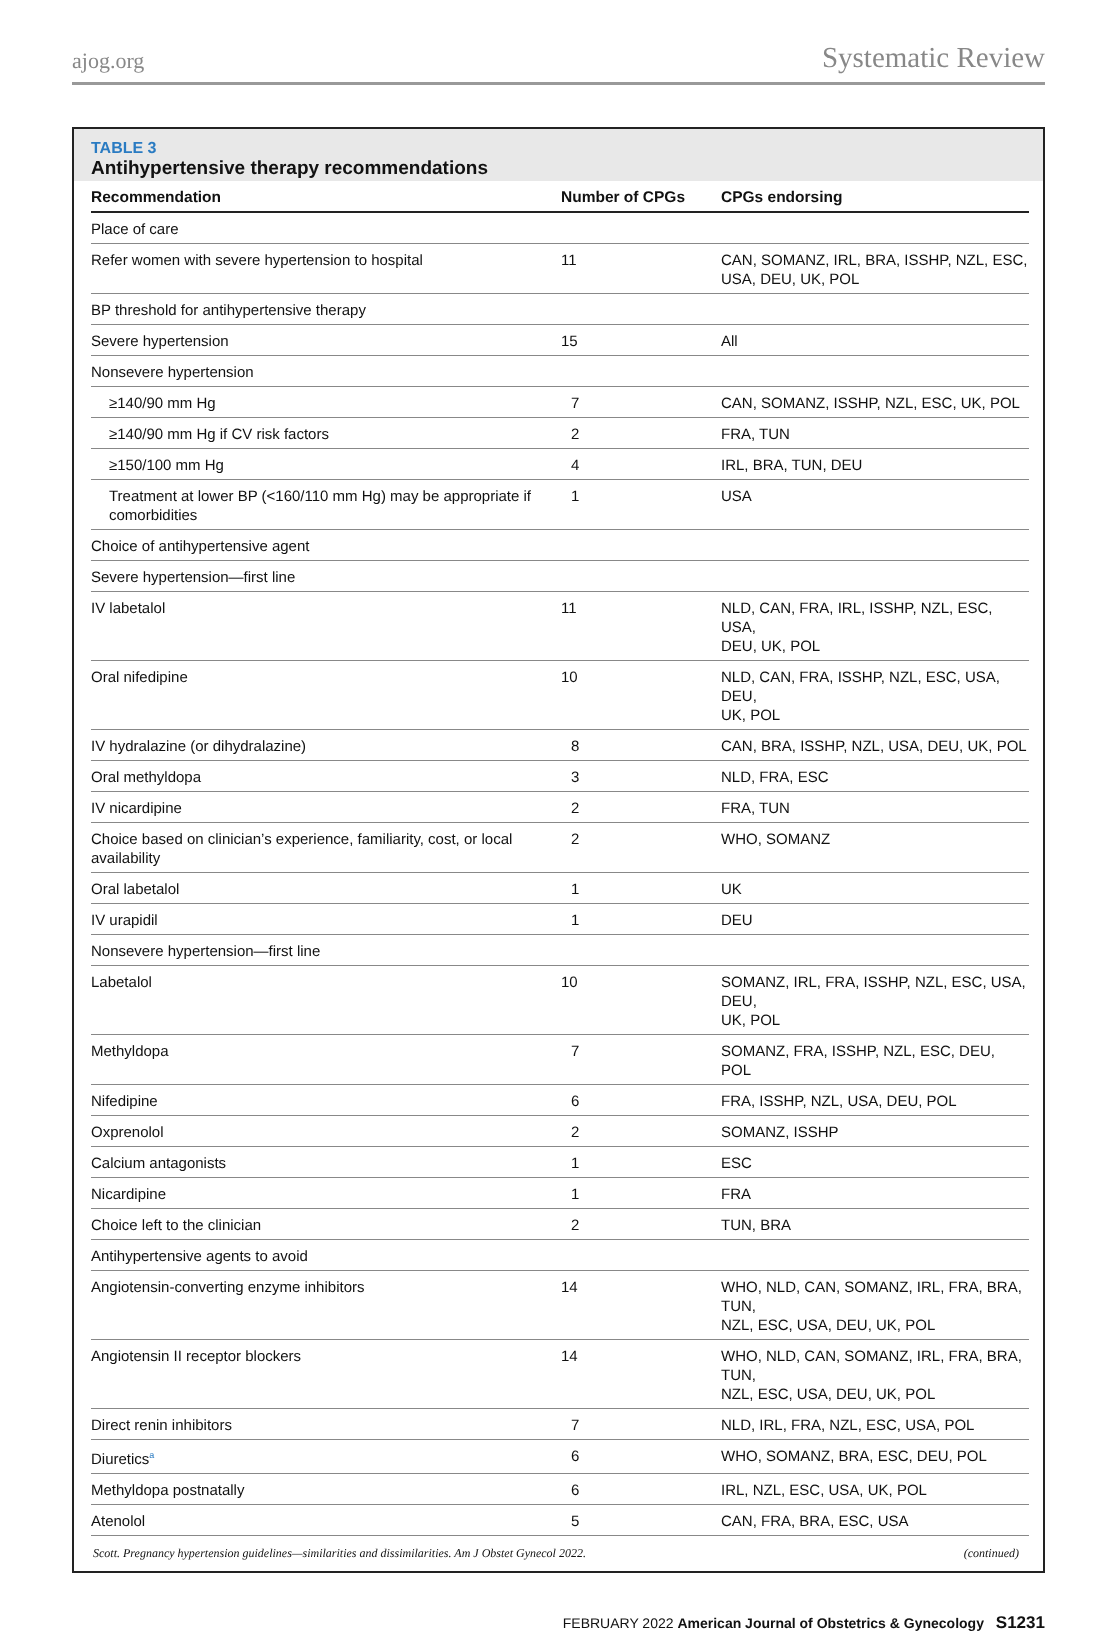ajog.org Systematic Review
TABLE 3
Antihypertensive therapy recommendations
| Recommendation | Number of CPGs | CPGs endorsing |
| --- | --- | --- |
| Place of care | | |
| Refer women with severe hypertension to hospital | 11 | CAN, SOMANZ, IRL, BRA, ISSHP, NZL, ESC, USA, DEU, UK, POL |
| BP threshold for antihypertensive therapy | | |
| Severe hypertension | 15 | All |
| Nonsevere hypertension | | |
| ≥140/90 mm Hg | 7 | CAN, SOMANZ, ISSHP, NZL, ESC, UK, POL |
| ≥140/90 mm Hg if CV risk factors | 2 | FRA, TUN |
| ≥150/100 mm Hg | 4 | IRL, BRA, TUN, DEU |
| Treatment at lower BP (<160/110 mm Hg) may be appropriate if comorbidities | 1 | USA |
| Choice of antihypertensive agent | | |
| Severe hypertension—first line | | |
| IV labetalol | 11 | NLD, CAN, FRA, IRL, ISSHP, NZL, ESC, USA, DEU, UK, POL |
| Oral nifedipine | 10 | NLD, CAN, FRA, ISSHP, NZL, ESC, USA, DEU, UK, POL |
| IV hydralazine (or dihydralazine) | 8 | CAN, BRA, ISSHP, NZL, USA, DEU, UK, POL |
| Oral methyldopa | 3 | NLD, FRA, ESC |
| IV nicardipine | 2 | FRA, TUN |
| Choice based on clinician’s experience, familiarity, cost, or local availability | 2 | WHO, SOMANZ |
| Oral labetalol | 1 | UK |
| IV urapidil | 1 | DEU |
| Nonsevere hypertension—first line | | |
| Labetalol | 10 | SOMANZ, IRL, FRA, ISSHP, NZL, ESC, USA, DEU, UK, POL |
| Methyldopa | 7 | SOMANZ, FRA, ISSHP, NZL, ESC, DEU, POL |
| Nifedipine | 6 | FRA, ISSHP, NZL, USA, DEU, POL |
| Oxprenolol | 2 | SOMANZ, ISSHP |
| Calcium antagonists | 1 | ESC |
| Nicardipine | 1 | FRA |
| Choice left to the clinician | 2 | TUN, BRA |
| Antihypertensive agents to avoid | | |
| Angiotensin-converting enzyme inhibitors | 14 | WHO, NLD, CAN, SOMANZ, IRL, FRA, BRA, TUN, NZL, ESC, USA, DEU, UK, POL |
| Angiotensin II receptor blockers | 14 | WHO, NLD, CAN, SOMANZ, IRL, FRA, BRA, TUN, NZL, ESC, USA, DEU, UK, POL |
| Direct renin inhibitors | 7 | NLD, IRL, FRA, NZL, ESC, USA, POL |
| Diuretics<sup>a</sup> | 6 | WHO, SOMANZ, BRA, ESC, DEU, POL |
| Methyldopa postnatally | 6 | IRL, NZL, ESC, USA, UK, POL |
| Atenolol | 5 | CAN, FRA, BRA, ESC, USA |
Scott. Pregnancy hypertension guidelines—similarities and dissimilarities. Am J Obstet Gynecol 2022. (continued)
FEBRUARY 2022 American Journal of Obstetrics & Gynecology S1231